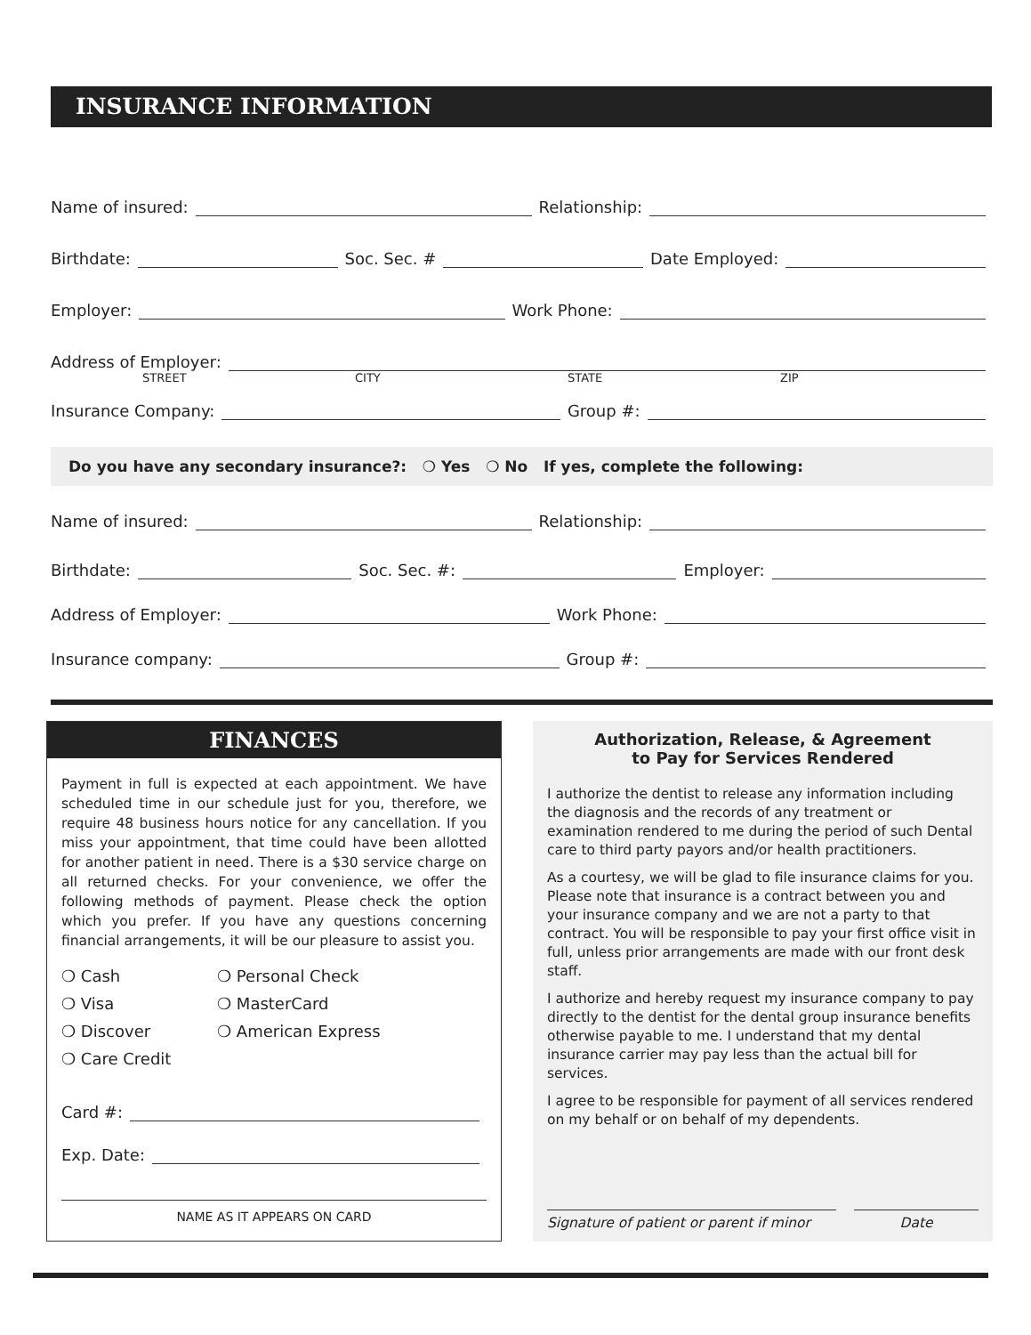INSURANCE INFORMATION
Name of insured:
Relationship:
Birthdate:
Soc. Sec. #
Date Employed:
Employer:
Work Phone:
Address of Employer:
STREET CITY STATE ZIP
Insurance Company:
Group #:
Do you have any secondary insurance?: ❍ Yes ❍ No If yes, complete the following:
Name of insured:
Relationship:
Birthdate:
Soc. Sec. #:
Employer:
Address of Employer:
Work Phone:
Insurance company:
Group #:
FINANCES
Payment in full is expected at each appointment. We have scheduled time in our schedule just for you, therefore, we require 48 business hours notice for any cancellation. If you miss your appointment, that time could have been allotted for another patient in need. There is a $30 service charge on all returned checks. For your convenience, we offer the following methods of payment. Please check the option which you prefer. If you have any questions concerning financial arrangements, it will be our pleasure to assist you.
❍ Cash
❍ Personal Check
❍ Visa
❍ MasterCard
❍ Discover
❍ American Express
❍ Care Credit
Card #:
Exp. Date:
NAME AS IT APPEARS ON CARD
Authorization, Release, & Agreement
to Pay for Services Rendered
I authorize the dentist to release any information including the diagnosis and the records of any treatment or examination rendered to me during the period of such Dental care to third party payors and/or health practitioners.
As a courtesy, we will be glad to file insurance claims for you. Please note that insurance is a contract between you and your insurance company and we are not a party to that contract. You will be responsible to pay your first office visit in full, unless prior arrangements are made with our front desk staff.
I authorize and hereby request my insurance company to pay directly to the dentist for the dental group insurance benefits otherwise payable to me. I understand that my dental insurance carrier may pay less than the actual bill for services.
I agree to be responsible for payment of all services rendered on my behalf or on behalf of my dependents.
Signature of patient or parent if minor
Date